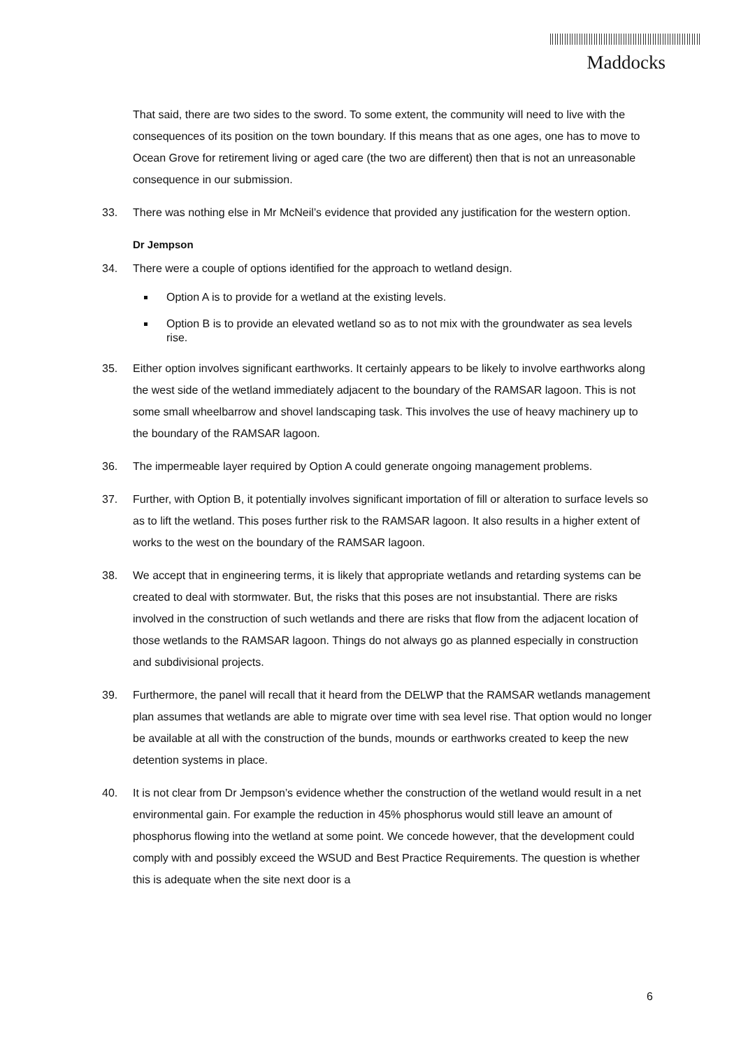Maddocks
That said, there are two sides to the sword. To some extent, the community will need to live with the consequences of its position on the town boundary. If this means that as one ages, one has to move to Ocean Grove for retirement living or aged care (the two are different) then that is not an unreasonable consequence in our submission.
33. There was nothing else in Mr McNeil’s evidence that provided any justification for the western option.
Dr Jempson
34. There were a couple of options identified for the approach to wetland design.
Option A is to provide for a wetland at the existing levels.
Option B is to provide an elevated wetland so as to not mix with the groundwater as sea levels rise.
35. Either option involves significant earthworks. It certainly appears to be likely to involve earthworks along the west side of the wetland immediately adjacent to the boundary of the RAMSAR lagoon. This is not some small wheelbarrow and shovel landscaping task. This involves the use of heavy machinery up to the boundary of the RAMSAR lagoon.
36. The impermeable layer required by Option A could generate ongoing management problems.
37. Further, with Option B, it potentially involves significant importation of fill or alteration to surface levels so as to lift the wetland. This poses further risk to the RAMSAR lagoon. It also results in a higher extent of works to the west on the boundary of the RAMSAR lagoon.
38. We accept that in engineering terms, it is likely that appropriate wetlands and retarding systems can be created to deal with stormwater. But, the risks that this poses are not insubstantial. There are risks involved in the construction of such wetlands and there are risks that flow from the adjacent location of those wetlands to the RAMSAR lagoon. Things do not always go as planned especially in construction and subdivisional projects.
39. Furthermore, the panel will recall that it heard from the DELWP that the RAMSAR wetlands management plan assumes that wetlands are able to migrate over time with sea level rise. That option would no longer be available at all with the construction of the bunds, mounds or earthworks created to keep the new detention systems in place.
40. It is not clear from Dr Jempson’s evidence whether the construction of the wetland would result in a net environmental gain. For example the reduction in 45% phosphorus would still leave an amount of phosphorus flowing into the wetland at some point. We concede however, that the development could comply with and possibly exceed the WSUD and Best Practice Requirements. The question is whether this is adequate when the site next door is a
6